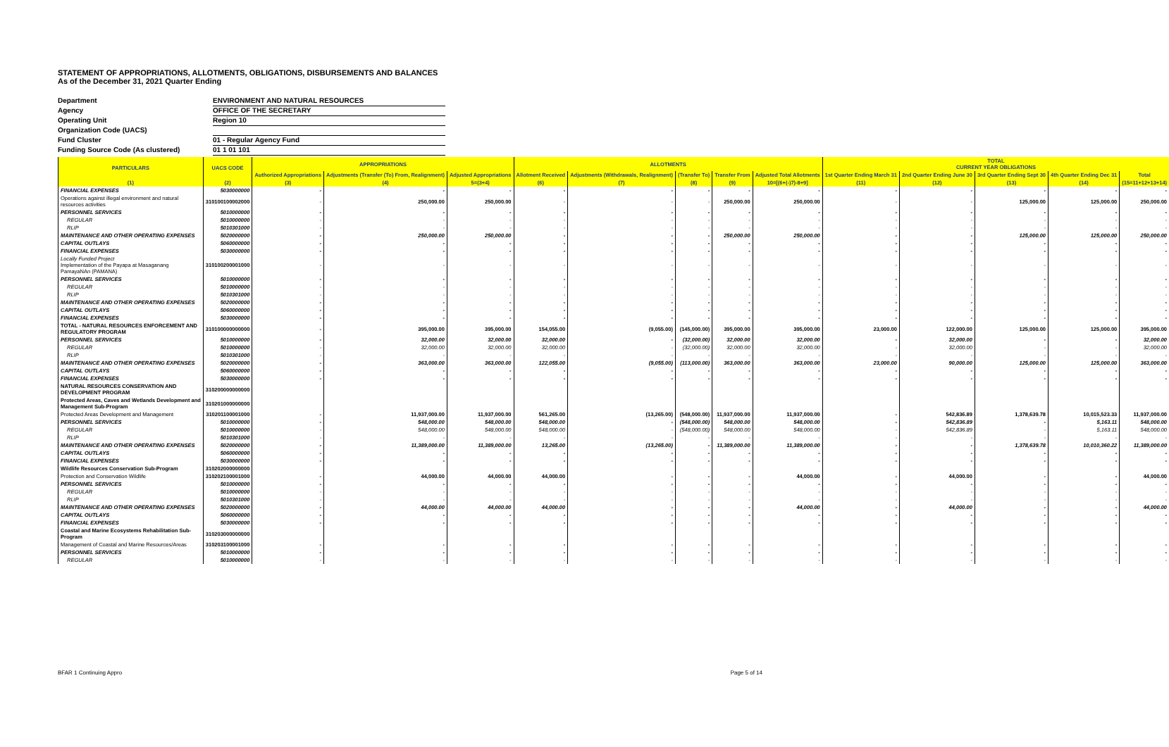STATEMENT OF APPROPRIATIONS, ALLOTMENTS, OBLIGATIONS, DISBURSEMENTS AND BALANCES
As of the December 31, 2021 Quarter Ending
Department ENVIRONMENT AND NATURAL RESOURCES
Agency OFFICE OF THE SECRETARY
Operating Unit Region 10
Organization Code (UACS)
Fund Cluster 01 - Regular Agency Fund
Funding Source Code (As clustered) 01 1 01 101
| PARTICULARS | UACS CODE | APPROPRIATIONS | | | ALLOTMENTS | | | | | TOTAL CURRENT YEAR OBLIGATIONS | | | | |
| --- | --- | --- | --- | --- | --- | --- | --- | --- | --- | --- | --- | --- | --- | --- |
| | | Authorized Appropriations | Adjustments (Transfer (To) From, Realignment) | Adjusted Appropriations | Allotment Received | Adjustments (Withdrawals, Realignment) | (Transfer To) | Transfer From | Adjusted Total Allotments | 1st Quarter Ending March 31 | 2nd Quarter Ending June 30 | 3rd Quarter Ending Sept 30 | 4th Quarter Ending Dec 31 | Total |
| (1) | (2) | (3) | (4) | 5=(3+4) | (6) | (7) | (8) | (9) | 10=[(6+(-)7)-8+9] | (11) | (12) | (13) | (14) | (15=11+12+13+14) |
| FINANCIAL EXPENSES | 5030000000 | - | - | - | - | - | - | - | - | - | - | - | - | - |
| Operations against illegal environment and natural resources activities | 310100100002000 | - | 250,000.00 | 250,000.00 | - | - | - | 250,000.00 | 250,000.00 | - | - | 125,000.00 | 125,000.00 | 250,000.00 |
| PERSONNEL SERVICES | 5010000000 | - | - | - | - | - | - | - | - | - | - | - | - | - |
| REGULAR | 5010000000 | - | - | - | - | - | - | - | - | - | - | - | - | - |
| RLIP | 5010301000 | - | - | - | - | - | - | - | - | - | - | - | - | - |
| MAINTENANCE AND OTHER OPERATING EXPENSES | 5020000000 | - | 250,000.00 | 250,000.00 | - | - | - | 250,000.00 | 250,000.00 | - | - | 125,000.00 | 125,000.00 | 250,000.00 |
| CAPITAL OUTLAYS | 5060000000 | - | - | - | - | - | - | - | - | - | - | - | - | - |
| FINANCIAL EXPENSES | 5030000000 | - | - | - | - | - | - | - | - | - | - | - | - | - |
| Locally Funded Project Implementation of the Payapa at Masaganang PamayaNAn (PAMANA) | 310100200001000 | - | - | - | - | - | - | - | - | - | - | - | - | - |
| PERSONNEL SERVICES | 5010000000 | - | - | - | - | - | - | - | - | - | - | - | - | - |
| REGULAR | 5010000000 | - | - | - | - | - | - | - | - | - | - | - | - | - |
| RLIP | 5010301000 | - | - | - | - | - | - | - | - | - | - | - | - | - |
| MAINTENANCE AND OTHER OPERATING EXPENSES | 5020000000 | - | - | - | - | - | - | - | - | - | - | - | - | - |
| CAPITAL OUTLAYS | 5060000000 | - | - | - | - | - | - | - | - | - | - | - | - | - |
| FINANCIAL EXPENSES | 5030000000 | - | - | - | - | - | - | - | - | - | - | - | - | - |
| TOTAL - NATURAL RESOURCES ENFORCEMENT AND REGULATORY PROGRAM | 310100000000000 | - | 395,000.00 | 395,000.00 | 154,055.00 | (9,055.00) | (145,000.00) | 395,000.00 | 395,000.00 | 23,000.00 | 122,000.00 | 125,000.00 | 125,000.00 | 395,000.00 |
| PERSONNEL SERVICES | 5010000000 | - | 32,000.00 | 32,000.00 | 32,000.00 | - | (32,000.00) | 32,000.00 | 32,000.00 | - | 32,000.00 | - | - | 32,000.00 |
| REGULAR | 5010000000 | - | 32,000.00 | 32,000.00 | 32,000.00 | - | (32,000.00) | 32,000.00 | 32,000.00 | - | 32,000.00 | - | - | 32,000.00 |
| RLIP | 5010301000 | - | - | - | - | - | - | - | - | - | - | - | - | - |
| MAINTENANCE AND OTHER OPERATING EXPENSES | 5020000000 | - | 363,000.00 | 363,000.00 | 122,055.00 | (9,055.00) | (113,000.00) | 363,000.00 | 363,000.00 | 23,000.00 | 90,000.00 | 125,000.00 | 125,000.00 | 363,000.00 |
| CAPITAL OUTLAYS | 5060000000 | - | - | - | - | - | - | - | - | - | - | - | - | - |
| FINANCIAL EXPENSES | 5030000000 | - | - | - | - | - | - | - | - | - | - | - | - | - |
| NATURAL RESOURCES CONSERVATION AND DEVELOPMENT PROGRAM | 310200000000000 | | | | | | | | | | | | | |
| Protected Areas, Caves and Wetlands Development and Management Sub-Program | 310201000000000 | | | | | | | | | | | | | |
| Protected Areas Development and Management | 310201100001000 | - | 11,937,000.00 | 11,937,000.00 | 561,265.00 | (13,265.00) | (548,000.00) | 11,937,000.00 | 11,937,000.00 | - | 542,836.89 | 1,378,639.78 | 10,015,523.33 | 11,937,000.00 |
| PERSONNEL SERVICES | 5010000000 | - | 548,000.00 | 548,000.00 | 548,000.00 | - | (548,000.00) | 548,000.00 | 548,000.00 | - | 542,836.89 | - | 5,163.11 | 548,000.00 |
| REGULAR | 5010000000 | - | 548,000.00 | 548,000.00 | 548,000.00 | - | (548,000.00) | 548,000.00 | 548,000.00 | - | 542,836.89 | - | 5,163.11 | 548,000.00 |
| RLIP | 5010301000 | - | - | - | - | - | - | - | - | - | - | - | - | - |
| MAINTENANCE AND OTHER OPERATING EXPENSES | 5020000000 | - | 11,389,000.00 | 11,389,000.00 | 13,265.00 | (13,265.00) | - | 11,389,000.00 | 11,389,000.00 | - | - | 1,378,639.78 | 10,010,360.22 | 11,389,000.00 |
| CAPITAL OUTLAYS | 5060000000 | - | - | - | - | - | - | - | - | - | - | - | - | - |
| FINANCIAL EXPENSES | 5030000000 | - | - | - | - | - | - | - | - | - | - | - | - | - |
| Wildlife Resources Conservation Sub-Program | 310202000000000 | | | | | | | | | | | | | |
| Protection and Conservation Wildlife | 310202100001000 | - | 44,000.00 | 44,000.00 | 44,000.00 | - | - | - | 44,000.00 | - | 44,000.00 | - | - | 44,000.00 |
| PERSONNEL SERVICES | 5010000000 | - | - | - | - | - | - | - | - | - | - | - | - | - |
| REGULAR | 5010000000 | - | - | - | - | - | - | - | - | - | - | - | - | - |
| RLIP | 5010301000 | - | - | - | - | - | - | - | - | - | - | - | - | - |
| MAINTENANCE AND OTHER OPERATING EXPENSES | 5020000000 | - | 44,000.00 | 44,000.00 | 44,000.00 | - | - | - | 44,000.00 | - | 44,000.00 | - | - | 44,000.00 |
| CAPITAL OUTLAYS | 5060000000 | - | - | - | - | - | - | - | - | - | - | - | - | - |
| FINANCIAL EXPENSES | 5030000000 | - | - | - | - | - | - | - | - | - | - | - | - | - |
| Coastal and Marine Ecosystems Rehabilitation Sub- Program | 310203000000000 | | | | | | | | | | | | | |
| Management of Coastal and Marine Resources/Areas | 310203100001000 | - | - | - | - | - | - | - | - | - | - | - | - | - |
| PERSONNEL SERVICES | 5010000000 | - | - | - | - | - | - | - | - | - | - | - | - | - |
| REGULAR | 5010000000 | - | - | - | - | - | - | - | - | - | - | - | - | - |
BFAR 1 Continuing Appro Page 5 of 14